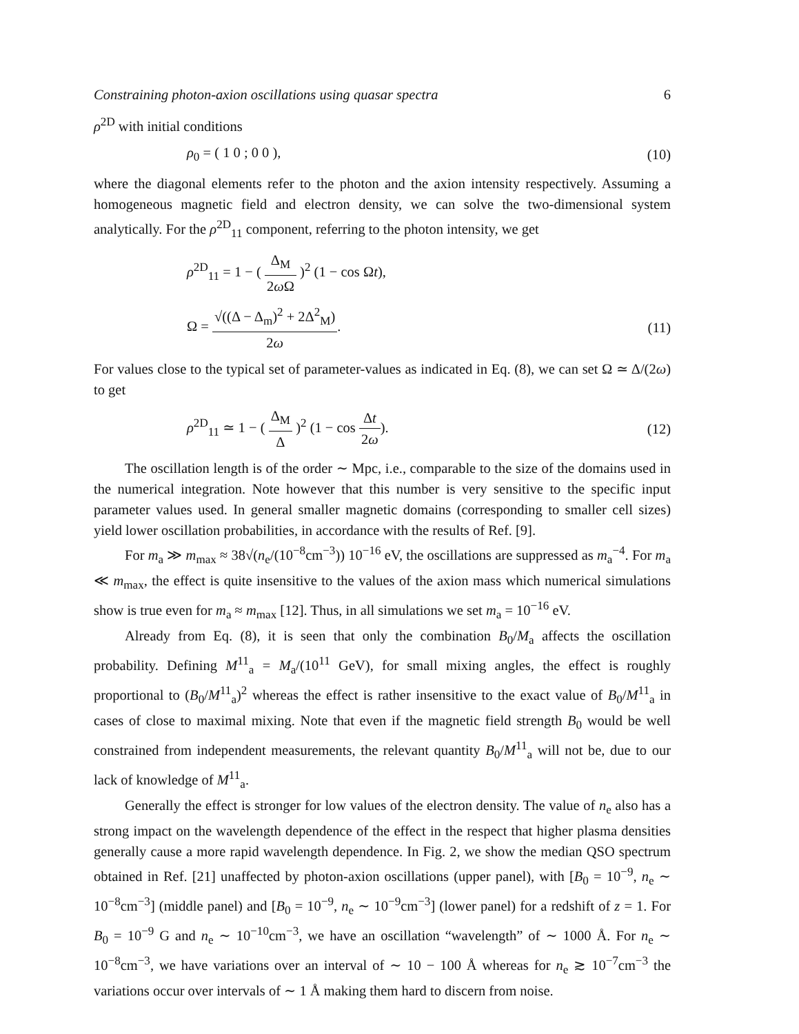Constraining photon-axion oscillations using quasar spectra 6
ρ<sup>2D</sup> with initial conditions
ρ<sub>0</sub> = ( 1 0 ; 0 0 ), (10)
where the diagonal elements refer to the photon and the axion intensity respectively. Assuming a homogeneous magnetic field and electron density, we can solve the two-dimensional system analytically. For the ρ<sup>2D</sup><sub>11</sub> component, referring to the photon intensity, we get
ρ<sup>2D</sup><sub>11</sub> = 1 − ( Δ<sub>M</sub> 2ω Ω )<sup>2</sup> (1 − cos Ωt),
Ω = √((Δ − Δ<sub>m</sub>)<sup>2</sup> + 2Δ<sup>2</sup><sub>M</sub>) 2ω. (11)
For values close to the typical set of parameter-values as indicated in Eq. (8), we can set Ω ≃ Δ/(2ω) to get
ρ<sup>2D</sup><sub>11</sub> ≃ 1 − ( Δ<sub>M</sub> Δ )<sup>2</sup> (1 − cos Δt 2ω). (12)
The oscillation length is of the order ∼ Mpc, i.e., comparable to the size of the domains used in the numerical integration. Note however that this number is very sensitive to the specific input parameter values used. In general smaller magnetic domains (corresponding to smaller cell sizes) yield lower oscillation probabilities, in accordance with the results of Ref. [9].
For m<sub>a</sub> ≫ m<sub>max</sub> ≈ 38√(n<sub>e</sub>/(10<sup>−8</sup>cm<sup>−3</sup>)) 10<sup>−16</sup> eV, the oscillations are suppressed as m<sub>a</sub><sup>−4</sup>. For m<sub>a</sub> ≪ m<sub>max</sub>, the effect is quite insensitive to the values of the axion mass which numerical simulations show is true even for m<sub>a</sub> ≈ m<sub>max</sub> [12]. Thus, in all simulations we set m<sub>a</sub> = 10<sup>−16</sup> eV.
Already from Eq. (8), it is seen that only the combination B<sub>0</sub>/M<sub>a</sub> affects the oscillation probability. Defining M<sup>11</sup><sub>a</sub> = M<sub>a</sub>/(10<sup>11</sup> GeV), for small mixing angles, the effect is roughly proportional to (B<sub>0</sub>/M<sup>11</sup><sub>a</sub>)<sup>2</sup> whereas the effect is rather insensitive to the exact value of B<sub>0</sub>/M<sup>11</sup><sub>a</sub> in cases of close to maximal mixing. Note that even if the magnetic field strength B<sub>0</sub> would be well constrained from independent measurements, the relevant quantity B<sub>0</sub>/M<sup>11</sup><sub>a</sub> will not be, due to our lack of knowledge of M<sup>11</sup><sub>a</sub>.
Generally the effect is stronger for low values of the electron density. The value of n<sub>e</sub> also has a strong impact on the wavelength dependence of the effect in the respect that higher plasma densities generally cause a more rapid wavelength dependence. In Fig. 2, we show the median QSO spectrum obtained in Ref. [21] unaffected by photon-axion oscillations (upper panel), with [B<sub>0</sub> = 10<sup>−9</sup>, n<sub>e</sub> ∼ 10<sup>−8</sup>cm<sup>−3</sup>] (middle panel) and [B<sub>0</sub> = 10<sup>−9</sup>, n<sub>e</sub> ∼ 10<sup>−9</sup>cm<sup>−3</sup>] (lower panel) for a redshift of z = 1. For B<sub>0</sub> = 10<sup>−9</sup> G and n<sub>e</sub> ∼ 10<sup>−10</sup>cm<sup>−3</sup>, we have an oscillation “wavelength” of ∼ 1000 Å. For n<sub>e</sub> ∼ 10<sup>−8</sup>cm<sup>−3</sup>, we have variations over an interval of ∼ 10 − 100 Å whereas for n<sub>e</sub> ≳ 10<sup>−7</sup>cm<sup>−3</sup> the variations occur over intervals of ∼ 1 Å making them hard to discern from noise.